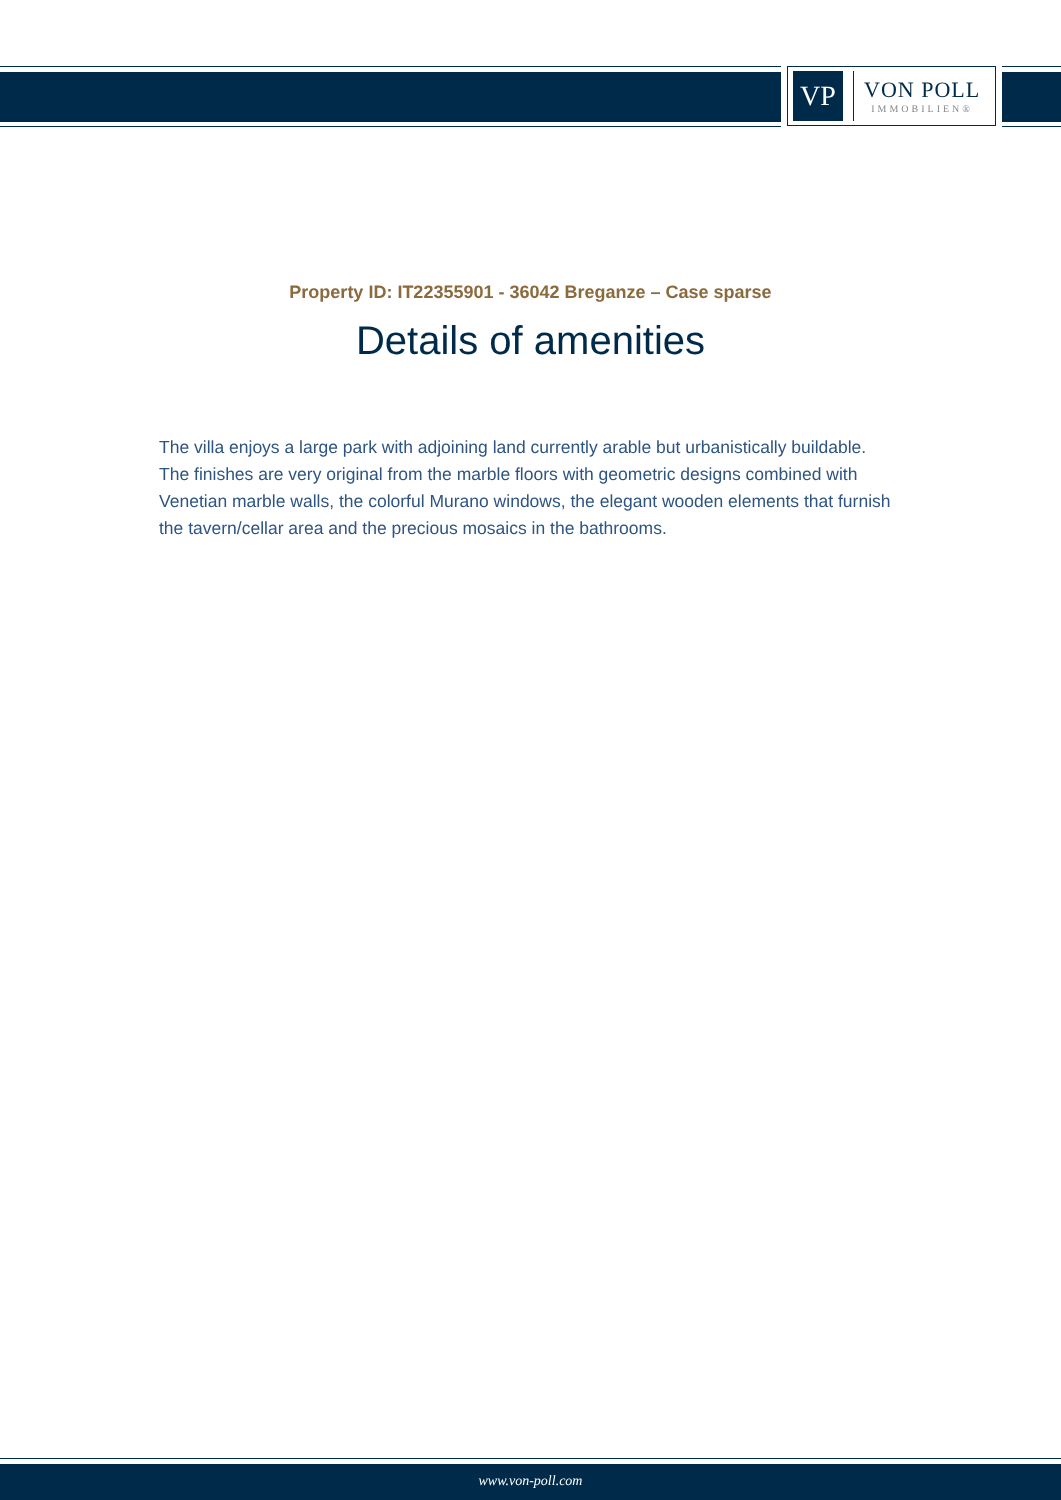VP
VON POLL
IMMOBILIEN®
Property ID: IT22355901 - 36042 Breganze – Case sparse
Details of amenities
The villa enjoys a large park with adjoining land currently arable but urbanistically buildable.
The finishes are very original from the marble floors with geometric designs combined with Venetian marble walls, the colorful Murano windows, the elegant wooden elements that furnish the tavern/cellar area and the precious mosaics in the bathrooms.
www.von-poll.com